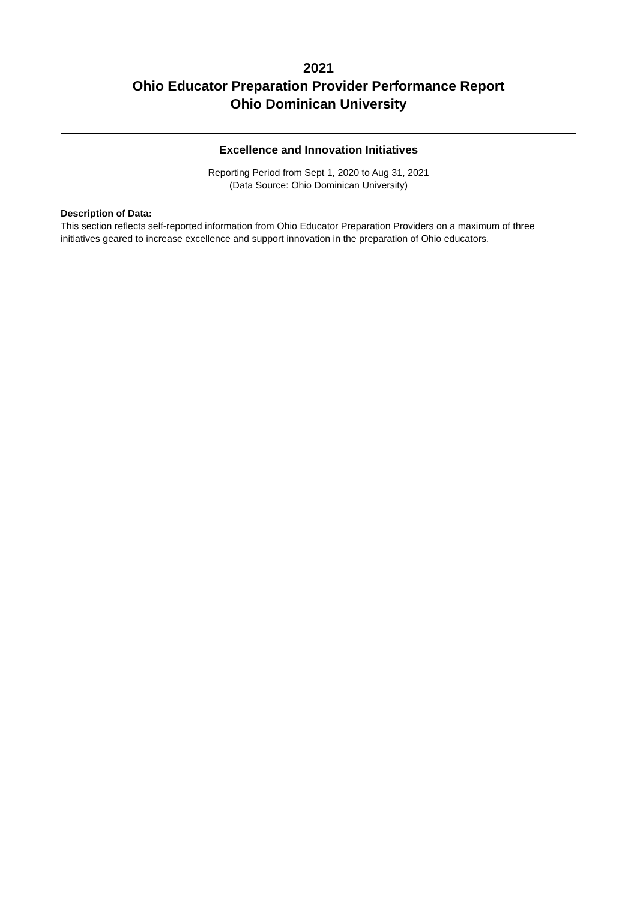2021
Ohio Educator Preparation Provider Performance Report
Ohio Dominican University
Excellence and Innovation Initiatives
Reporting Period from Sept 1, 2020 to Aug 31, 2021
(Data Source: Ohio Dominican University)
Description of Data:
This section reflects self-reported information from Ohio Educator Preparation Providers on a maximum of three initiatives geared to increase excellence and support innovation in the preparation of Ohio educators.